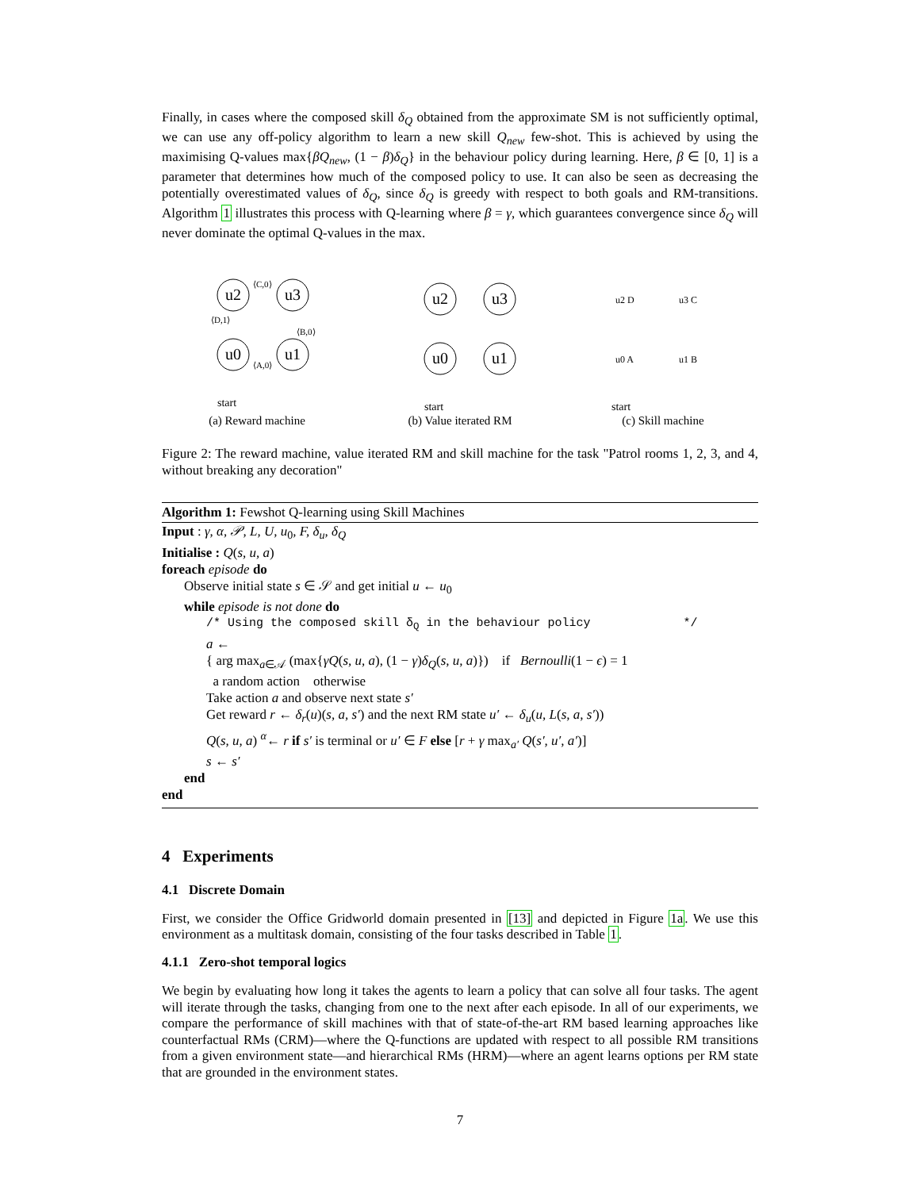Finally, in cases where the composed skill δ<sub>Q</sub> obtained from the approximate SM is not sufficiently optimal, we can use any off-policy algorithm to learn a new skill Q<sub>new</sub> few-shot. This is achieved by using the maximising Q-values max{βQ<sub>new</sub>, (1 − β)δ<sub>Q</sub>} in the behaviour policy during learning. Here, β ∈ [0, 1] is a parameter that determines how much of the composed policy to use. It can also be seen as decreasing the potentially overestimated values of δ<sub>Q</sub>, since δ<sub>Q</sub> is greedy with respect to both goals and RM-transitions. Algorithm 1 illustrates this process with Q-learning where β = γ, which guarantees convergence since δ<sub>Q</sub> will never dominate the optimal Q-values in the max.
u2
u3
u0
u1
start
⟨C,0⟩
⟨D,1⟩
⟨B,0⟩
⟨A,0⟩
(a) Reward machine
u2
u3
u0
u1
start
(b) Value iterated RM
u2 D
u3 C
u0 A
u1 B
start
(c) Skill machine
Figure 2: The reward machine, value iterated RM and skill machine for the task "Patrol rooms 1, 2, 3, and 4, without breaking any decoration"
Algorithm 1: Fewshot Q-learning using Skill Machines
Input : γ, α, 𝒫, L, U, u<sub>0</sub>, F, δ<sub>u</sub>, δ<sub>Q</sub>
Initialise : Q(s, u, a)
foreach episode do
Observe initial state s ∈ 𝒮 and get initial u ← u<sub>0</sub>
while episode is not done do
/* Using the composed skill δ<sub>Q</sub> in the behaviour policy */
a ←
{ arg max<sub>a∈𝒜</sub> (max{γQ(s, u, a), (1 − γ)δ<sub>Q</sub>(s, u, a)}) if Bernoulli(1 − ϵ) = 1
a random action otherwise
Take action a and observe next state s′
Get reward r ← δ<sub>r</sub>(u)(s, a, s′) and the next RM state u′ ← δ<sub>u</sub>(u, L(s, a, s′))
Q(s, u, a) <sup>α</sup>← r if s′ is terminal or u′ ∈ F else [r + γ max<sub>a′</sub> Q(s′, u′, a′)]
s ← s′
end
end
4 Experiments
4.1 Discrete Domain
First, we consider the Office Gridworld domain presented in [13] and depicted in Figure 1a. We use this environment as a multitask domain, consisting of the four tasks described in Table 1.
4.1.1 Zero-shot temporal logics
We begin by evaluating how long it takes the agents to learn a policy that can solve all four tasks. The agent will iterate through the tasks, changing from one to the next after each episode. In all of our experiments, we compare the performance of skill machines with that of state-of-the-art RM based learning approaches like counterfactual RMs (CRM)—where the Q-functions are updated with respect to all possible RM transitions from a given environment state—and hierarchical RMs (HRM)—where an agent learns options per RM state that are grounded in the environment states.
7